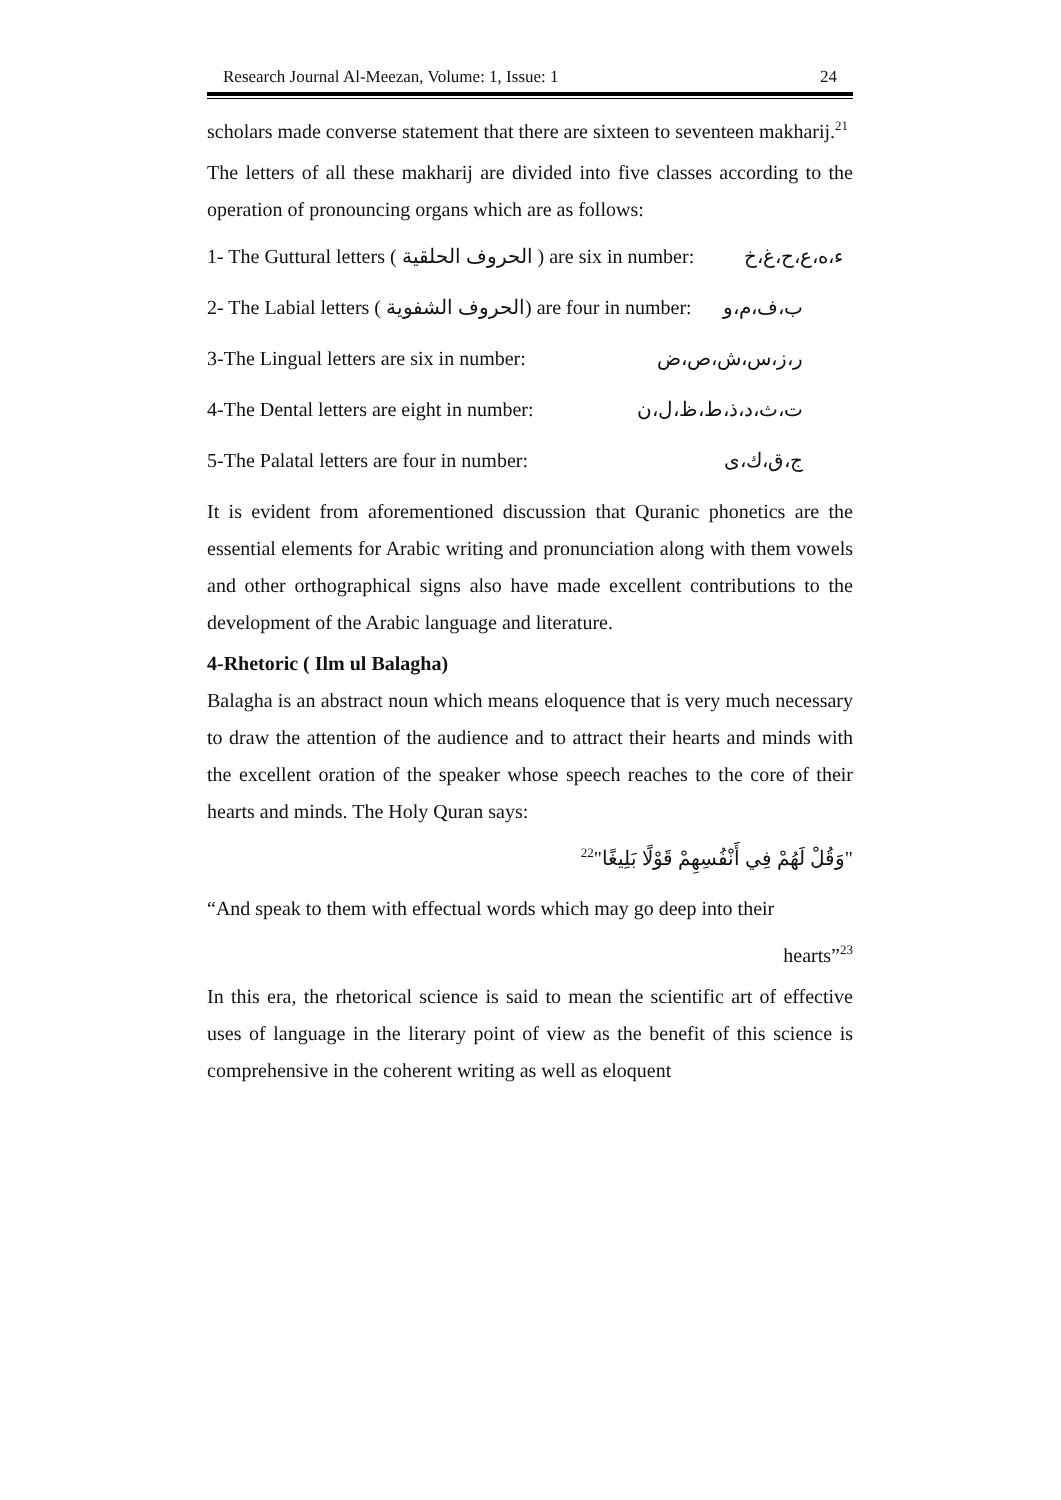Research Journal Al-Meezan, Volume: 1, Issue: 1 24
scholars made converse statement that there are sixteen to seventeen makharij.<sup>21</sup>
The letters of all these makharij are divided into five classes according to the operation of pronouncing organs which are as follows:
1- The Guttural letters ( الحروف الحلقية ) are six in number: ء،ه،ع،ح،غ،خ
2- The Labial letters ( الحروف الشفوية) are four in number: ب،ف،م،و
3-The Lingual letters are six in number: ر،ز،س،ش،ص،ض
4-The Dental letters are eight in number: ت،ث،د،ذ،ط،ظ،ل،ن
5-The Palatal letters are four in number: ج،ق،ك،ى
It is evident from aforementioned discussion that Quranic phonetics are the essential elements for Arabic writing and pronunciation along with them vowels and other orthographical signs also have made excellent contributions to the development of the Arabic language and literature.
4-Rhetoric ( Ilm ul Balagha)
Balagha is an abstract noun which means eloquence that is very much necessary to draw the attention of the audience and to attract their hearts and minds with the excellent oration of the speaker whose speech reaches to the core of their hearts and minds. The Holy Quran says:
"وَقُلْ لَهُمْ فِي أَنْفُسِهِمْ قَوْلًا بَلِيغًا"<sup>22</sup>
“And speak to them with effectual words which may go deep into their
hearts”<sup>23</sup>
In this era, the rhetorical science is said to mean the scientific art of effective uses of language in the literary point of view as the benefit of this science is comprehensive in the coherent writing as well as eloquent